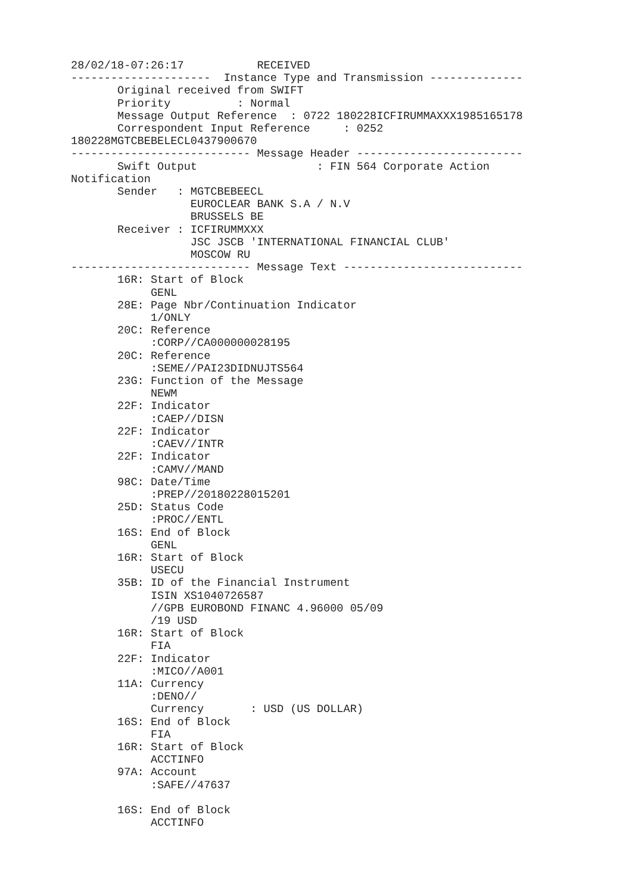28/02/18-07:26:17           RECEIVED
---------------------  Instance Type and Transmission --------------
       Original received from SWIFT
       Priority          : Normal
       Message Output Reference  : 0722 180228ICFIRUMMAXXX1985165178
       Correspondent Input Reference     : 0252
180228MGTCBEBELECL0437900670
--------------------------- Message Header -------------------------
       Swift Output                  : FIN 564 Corporate Action
Notification
       Sender   : MGTCBEBEECL
                  EUROCLEAR BANK S.A / N.V
                  BRUSSELS BE
       Receiver : ICFIRUMMXXX
                  JSC JSCB 'INTERNATIONAL FINANCIAL CLUB'
                  MOSCOW RU
--------------------------- Message Text ---------------------------
       16R: Start of Block
            GENL
       28E: Page Nbr/Continuation Indicator
            1/ONLY
       20C: Reference
            :CORP//CA000000028195
       20C: Reference
            :SEME//PAI23DIDNUJTS564
       23G: Function of the Message
            NEWM
       22F: Indicator
            :CAEP//DISN
       22F: Indicator
            :CAEV//INTR
       22F: Indicator
            :CAMV//MAND
       98C: Date/Time
            :PREP//20180228015201
       25D: Status Code
            :PROC//ENTL
       16S: End of Block
            GENL
       16R: Start of Block
            USECU
       35B: ID of the Financial Instrument
            ISIN XS1040726587
            //GPB EUROBOND FINANC 4.96000 05/09
            /19 USD
       16R: Start of Block
            FIA
       22F: Indicator
            :MICO//A001
       11A: Currency
            :DENO//
            Currency       : USD (US DOLLAR)
       16S: End of Block
            FIA
       16R: Start of Block
            ACCTINFO
       97A: Account
            :SAFE//47637

       16S: End of Block
            ACCTINFO